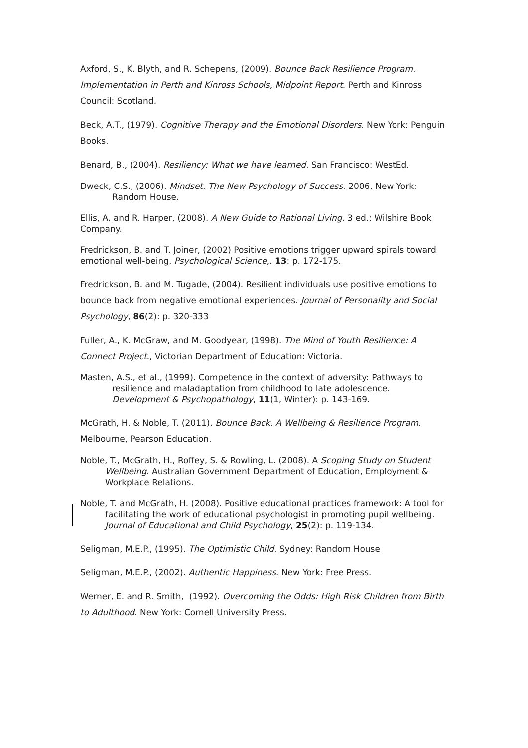Axford, S., K. Blyth, and R. Schepens, (2009). Bounce Back Resilience Program. Implementation in Perth and Kinross Schools, Midpoint Report. Perth and Kinross Council: Scotland.
Beck, A.T., (1979). Cognitive Therapy and the Emotional Disorders. New York: Penguin Books.
Benard, B., (2004). Resiliency: What we have learned. San Francisco: WestEd.
Dweck, C.S., (2006). Mindset. The New Psychology of Success. 2006, New York: Random House.
Ellis, A. and R. Harper, (2008). A New Guide to Rational Living. 3 ed.: Wilshire Book Company.
Fredrickson, B. and T. Joiner, (2002) Positive emotions trigger upward spirals toward emotional well-being. Psychological Science,. 13: p. 172-175.
Fredrickson, B. and M. Tugade, (2004). Resilient individuals use positive emotions to bounce back from negative emotional experiences. Journal of Personality and Social Psychology, 86(2): p. 320-333
Fuller, A., K. McGraw, and M. Goodyear, (1998). The Mind of Youth Resilience: A Connect Project., Victorian Department of Education: Victoria.
Masten, A.S., et al., (1999). Competence in the context of adversity: Pathways to resilience and maladaptation from childhood to late adolescence. Development & Psychopathology, 11(1, Winter): p. 143-169.
McGrath, H. & Noble, T. (2011). Bounce Back. A Wellbeing & Resilience Program. Melbourne, Pearson Education.
Noble, T., McGrath, H., Roffey, S. & Rowling, L. (2008). A Scoping Study on Student Wellbeing. Australian Government Department of Education, Employment & Workplace Relations.
Noble, T. and McGrath, H. (2008). Positive educational practices framework: A tool for facilitating the work of educational psychologist in promoting pupil wellbeing. Journal of Educational and Child Psychology, 25(2): p. 119-134.
Seligman, M.E.P., (1995). The Optimistic Child. Sydney: Random House
Seligman, M.E.P., (2002). Authentic Happiness. New York: Free Press.
Werner, E. and R. Smith, (1992). Overcoming the Odds: High Risk Children from Birth to Adulthood. New York: Cornell University Press.